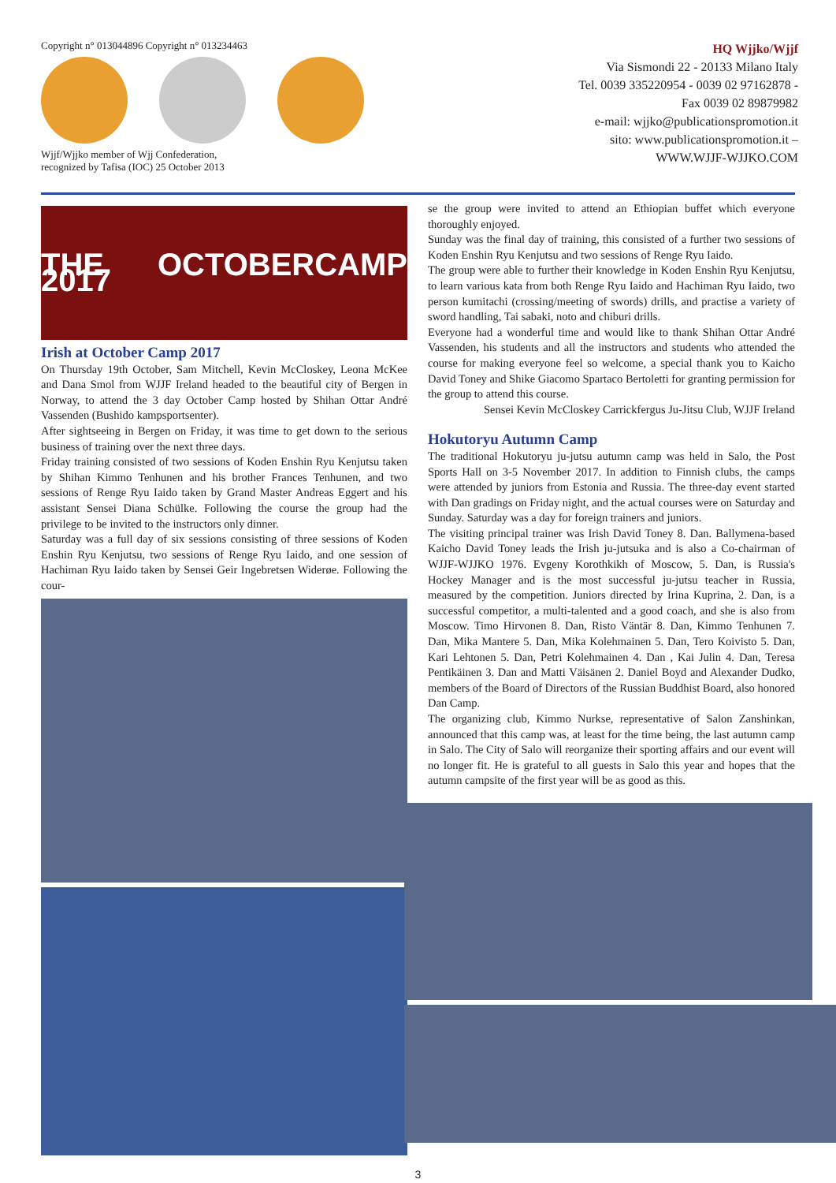Copyright n° 013044896 Copyright n° 013234463
Wjjf/Wjjko member of Wjj Confederation,
recognized by Tafisa (IOC) 25 October 2013
HQ Wjjko/Wjjf
Via Sismondi 22 - 20133 Milano Italy
Tel. 0039 335220954 - 0039 02 97162878 -
Fax 0039 02 89879982
e-mail: wjjko@publicationspromotion.it
sito: www.publicationspromotion.it –
WWW.WJJF-WJJKO.COM
THE OCTOBERCAMP 2017
Irish at October Camp 2017
On Thursday 19th October, Sam Mitchell, Kevin McCloskey, Leona McKee and Dana Smol from WJJF Ireland headed to the beautiful city of Bergen in Norway, to attend the 3 day October Camp hosted by Shihan Ottar André Vassenden (Bushido kampsportsenter).
After sightseeing in Bergen on Friday, it was time to get down to the serious business of training over the next three days.
Friday training consisted of two sessions of Koden Enshin Ryu Kenjutsu taken by Shihan Kimmo Tenhunen and his brother Frances Tenhunen, and two sessions of Renge Ryu Iaido taken by Grand Master Andreas Eggert and his assistant Sensei Diana Schülke. Following the course the group had the privilege to be invited to the instructors only dinner.
Saturday was a full day of six sessions consisting of three sessions of Koden Enshin Ryu Kenjutsu, two sessions of Renge Ryu Iaido, and one session of Hachiman Ryu Iaido taken by Sensei Geir Ingebretsen Widerøe. Following the cour-
se the group were invited to attend an Ethiopian buffet which everyone thoroughly enjoyed.
Sunday was the final day of training, this consisted of a further two sessions of Koden Enshin Ryu Kenjutsu and two sessions of Renge Ryu Iaido.
The group were able to further their knowledge in Koden Enshin Ryu Kenjutsu, to learn various kata from both Renge Ryu Iaido and Hachiman Ryu Iaido, two person kumitachi (crossing/meeting of swords) drills, and practise a variety of sword handling, Tai sabaki, noto and chiburi drills.
Everyone had a wonderful time and would like to thank Shihan Ottar André Vassenden, his students and all the instructors and students who attended the course for making everyone feel so welcome, a special thank you to Kaicho David Toney and Shike Giacomo Spartaco Bertoletti for granting permission for the group to attend this course.
Sensei Kevin McCloskey Carrickfergus Ju-Jitsu Club, WJJF Ireland
Hokutoryu Autumn Camp
The traditional Hokutoryu ju-jutsu autumn camp was held in Salo, the Post Sports Hall on 3-5 November 2017. In addition to Finnish clubs, the camps were attended by juniors from Estonia and Russia. The three-day event started with Dan gradings on Friday night, and the actual courses were on Saturday and Sunday. Saturday was a day for foreign trainers and juniors.
The visiting principal trainer was Irish David Toney 8. Dan. Ballymena-based Kaicho David Toney leads the Irish ju-jutsuka and is also a Co-chairman of WJJF-WJJKO 1976. Evgeny Korothkikh of Moscow, 5. Dan, is Russia's Hockey Manager and is the most successful ju-jutsu teacher in Russia, measured by the competition. Juniors directed by Irina Kuprina, 2. Dan, is a successful competitor, a multi-talented and a good coach, and she is also from Moscow. Timo Hirvonen 8. Dan, Risto Väntär 8. Dan, Kimmo Tenhunen 7. Dan, Mika Mantere 5. Dan, Mika Kolehmainen 5. Dan, Tero Koivisto 5. Dan, Kari Lehtonen 5. Dan, Petri Kolehmainen 4. Dan , Kai Julin 4. Dan, Teresa Pentikäinen 3. Dan and Matti Väisänen 2. Daniel Boyd and Alexander Dudko, members of the Board of Directors of the Russian Buddhist Board, also honored Dan Camp.
The organizing club, Kimmo Nurkse, representative of Salon Zanshinkan, announced that this camp was, at least for the time being, the last autumn camp in Salo. The City of Salo will reorganize their sporting affairs and our event will no longer fit. He is grateful to all guests in Salo this year and hopes that the autumn campsite of the first year will be as good as this.
3